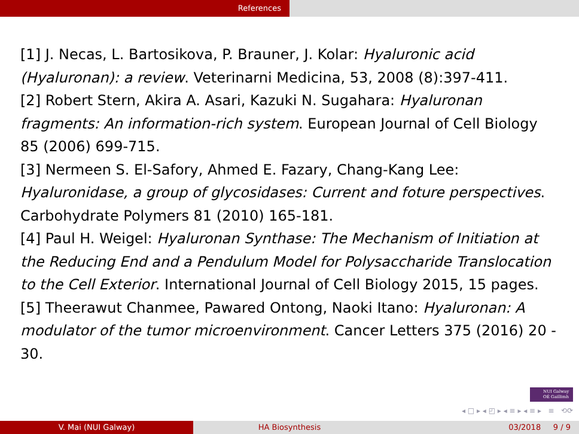References
[1] J. Necas, L. Bartosikova, P. Brauner, J. Kolar: Hyaluronic acid (Hyaluronan): a review. Veterinarni Medicina, 53, 2008 (8):397-411.
[2] Robert Stern, Akira A. Asari, Kazuki N. Sugahara: Hyaluronan fragments: An information-rich system. European Journal of Cell Biology 85 (2006) 699-715.
[3] Nermeen S. El-Safory, Ahmed E. Fazary, Chang-Kang Lee: Hyaluronidase, a group of glycosidases: Current and foture perspectives. Carbohydrate Polymers 81 (2010) 165-181.
[4] Paul H. Weigel: Hyaluronan Synthase: The Mechanism of Initiation at the Reducing End and a Pendulum Model for Polysaccharide Translocation to the Cell Exterior. International Journal of Cell Biology 2015, 15 pages.
[5] Theerawut Chanmee, Pawared Ontong, Naoki Itano: Hyaluronan: A modulator of the tumor microenvironment. Cancer Letters 375 (2016) 20 - 30.
NUI Galway
OÉ Gaillimh
◂ □ ▸ ◂ ◰ ▸ ◂ ≡ ▸ ◂ ≡ ▸ ≡ ⟲⟳
V. Mai (NUI Galway) HA Biosynthesis 03/2018 9 / 9